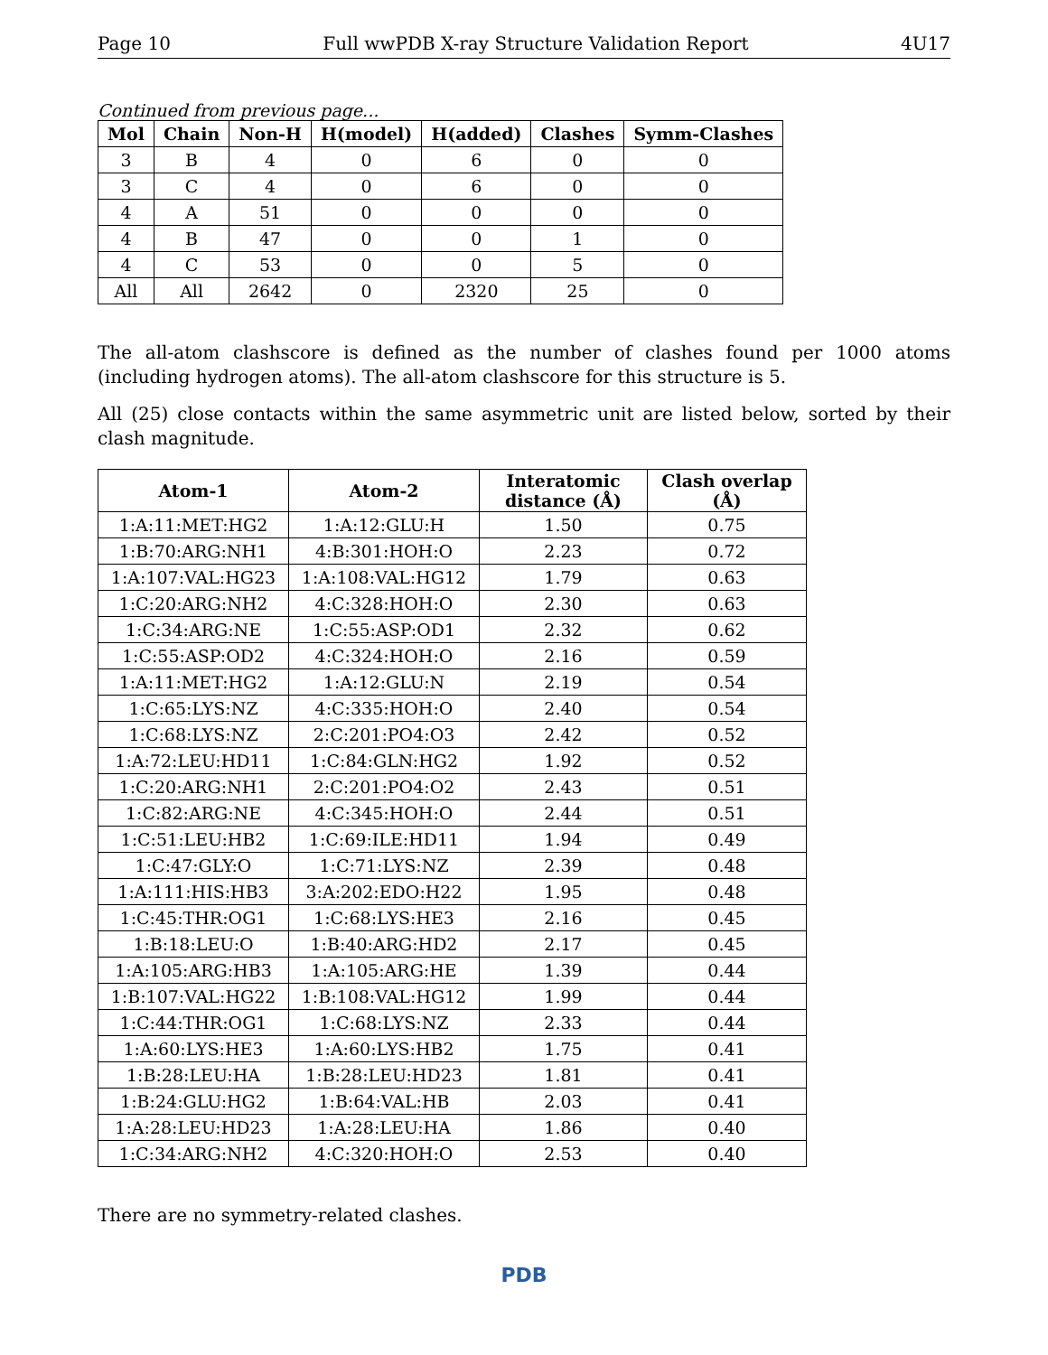Page 10 Full wwPDB X-ray Structure Validation Report 4U17
Continued from previous page...
| Mol | Chain | Non-H | H(model) | H(added) | Clashes | Symm-Clashes |
| --- | --- | --- | --- | --- | --- | --- |
| 3 | B | 4 | 0 | 6 | 0 | 0 |
| 3 | C | 4 | 0 | 6 | 0 | 0 |
| 4 | A | 51 | 0 | 0 | 0 | 0 |
| 4 | B | 47 | 0 | 0 | 1 | 0 |
| 4 | C | 53 | 0 | 0 | 5 | 0 |
| All | All | 2642 | 0 | 2320 | 25 | 0 |
The all-atom clashscore is defined as the number of clashes found per 1000 atoms (including hydrogen atoms). The all-atom clashscore for this structure is 5.
All (25) close contacts within the same asymmetric unit are listed below, sorted by their clash magnitude.
| Atom-1 | Atom-2 | Interatomic distance (Å) | Clash overlap (Å) |
| --- | --- | --- | --- |
| 1:A:11:MET:HG2 | 1:A:12:GLU:H | 1.50 | 0.75 |
| 1:B:70:ARG:NH1 | 4:B:301:HOH:O | 2.23 | 0.72 |
| 1:A:107:VAL:HG23 | 1:A:108:VAL:HG12 | 1.79 | 0.63 |
| 1:C:20:ARG:NH2 | 4:C:328:HOH:O | 2.30 | 0.63 |
| 1:C:34:ARG:NE | 1:C:55:ASP:OD1 | 2.32 | 0.62 |
| 1:C:55:ASP:OD2 | 4:C:324:HOH:O | 2.16 | 0.59 |
| 1:A:11:MET:HG2 | 1:A:12:GLU:N | 2.19 | 0.54 |
| 1:C:65:LYS:NZ | 4:C:335:HOH:O | 2.40 | 0.54 |
| 1:C:68:LYS:NZ | 2:C:201:PO4:O3 | 2.42 | 0.52 |
| 1:A:72:LEU:HD11 | 1:C:84:GLN:HG2 | 1.92 | 0.52 |
| 1:C:20:ARG:NH1 | 2:C:201:PO4:O2 | 2.43 | 0.51 |
| 1:C:82:ARG:NE | 4:C:345:HOH:O | 2.44 | 0.51 |
| 1:C:51:LEU:HB2 | 1:C:69:ILE:HD11 | 1.94 | 0.49 |
| 1:C:47:GLY:O | 1:C:71:LYS:NZ | 2.39 | 0.48 |
| 1:A:111:HIS:HB3 | 3:A:202:EDO:H22 | 1.95 | 0.48 |
| 1:C:45:THR:OG1 | 1:C:68:LYS:HE3 | 2.16 | 0.45 |
| 1:B:18:LEU:O | 1:B:40:ARG:HD2 | 2.17 | 0.45 |
| 1:A:105:ARG:HB3 | 1:A:105:ARG:HE | 1.39 | 0.44 |
| 1:B:107:VAL:HG22 | 1:B:108:VAL:HG12 | 1.99 | 0.44 |
| 1:C:44:THR:OG1 | 1:C:68:LYS:NZ | 2.33 | 0.44 |
| 1:A:60:LYS:HE3 | 1:A:60:LYS:HB2 | 1.75 | 0.41 |
| 1:B:28:LEU:HA | 1:B:28:LEU:HD23 | 1.81 | 0.41 |
| 1:B:24:GLU:HG2 | 1:B:64:VAL:HB | 2.03 | 0.41 |
| 1:A:28:LEU:HD23 | 1:A:28:LEU:HA | 1.86 | 0.40 |
| 1:C:34:ARG:NH2 | 4:C:320:HOH:O | 2.53 | 0.40 |
There are no symmetry-related clashes.
PDB